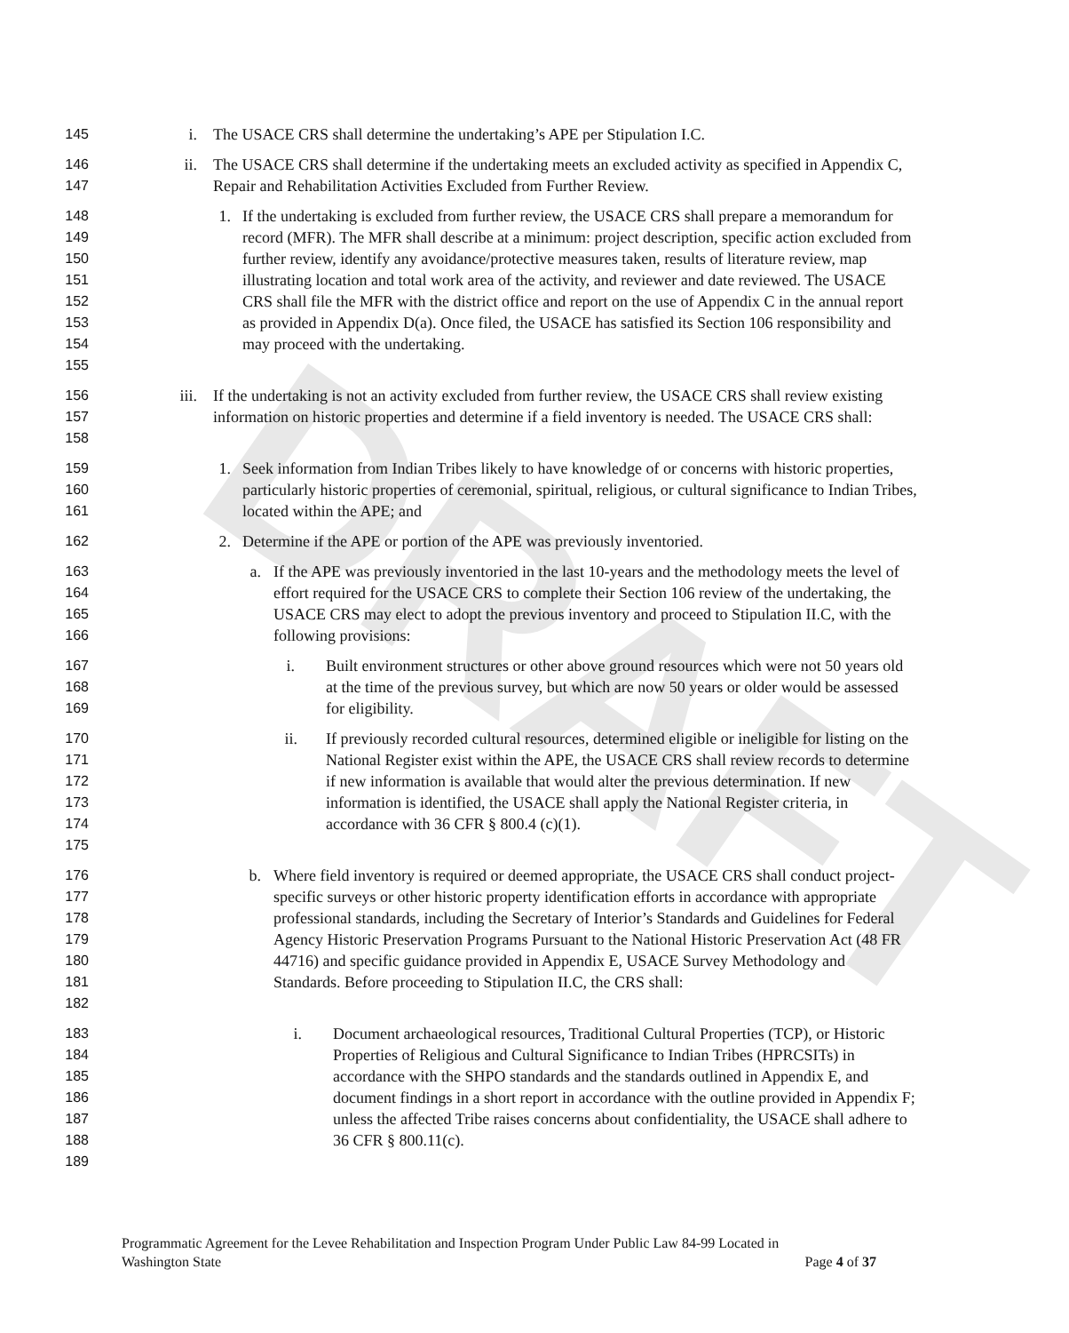DRAFT
145 i. The USACE CRS shall determine the undertaking’s APE per Stipulation I.C.
146
147
ii. The USACE CRS shall determine if the undertaking meets an excluded activity as specified in Appendix C, Repair and Rehabilitation Activities Excluded from Further Review.
148
149
150
151
152
153
154
155
1. If the undertaking is excluded from further review, the USACE CRS shall prepare a memorandum for record (MFR). The MFR shall describe at a minimum: project description, specific action excluded from further review, identify any avoidance/protective measures taken, results of literature review, map illustrating location and total work area of the activity, and reviewer and date reviewed. The USACE CRS shall file the MFR with the district office and report on the use of Appendix C in the annual report as provided in Appendix D(a). Once filed, the USACE has satisfied its Section 106 responsibility and may proceed with the undertaking.
156
157
158
iii. If the undertaking is not an activity excluded from further review, the USACE CRS shall review existing information on historic properties and determine if a field inventory is needed. The USACE CRS shall:
159
160
161
1. Seek information from Indian Tribes likely to have knowledge of or concerns with historic properties, particularly historic properties of ceremonial, spiritual, religious, or cultural significance to Indian Tribes, located within the APE; and
162 2. Determine if the APE or portion of the APE was previously inventoried.
163
164
165
166
a. If the APE was previously inventoried in the last 10-years and the methodology meets the level of effort required for the USACE CRS to complete their Section 106 review of the undertaking, the USACE CRS may elect to adopt the previous inventory and proceed to Stipulation II.C, with the following provisions:
167
168
169
i. Built environment structures or other above ground resources which were not 50 years old at the time of the previous survey, but which are now 50 years or older would be assessed for eligibility.
170
171
172
173
174
175
ii. If previously recorded cultural resources, determined eligible or ineligible for listing on the National Register exist within the APE, the USACE CRS shall review records to determine if new information is available that would alter the previous determination. If new information is identified, the USACE shall apply the National Register criteria, in accordance with 36 CFR § 800.4 (c)(1).
176
177
178
179
180
181
182
b. Where field inventory is required or deemed appropriate, the USACE CRS shall conduct project-specific surveys or other historic property identification efforts in accordance with appropriate professional standards, including the Secretary of Interior’s Standards and Guidelines for Federal Agency Historic Preservation Programs Pursuant to the National Historic Preservation Act (48 FR 44716) and specific guidance provided in Appendix E, USACE Survey Methodology and Standards. Before proceeding to Stipulation II.C, the CRS shall:
183
184
185
186
187
188
189
i. Document archaeological resources, Traditional Cultural Properties (TCP), or Historic Properties of Religious and Cultural Significance to Indian Tribes (HPRCSITs) in accordance with the SHPO standards and the standards outlined in Appendix E, and document findings in a short report in accordance with the outline provided in Appendix F; unless the affected Tribe raises concerns about confidentiality, the USACE shall adhere to 36 CFR § 800.11(c).
Programmatic Agreement for the Levee Rehabilitation and Inspection Program Under Public Law 84-99 Located in
Washington State Page 4 of 37